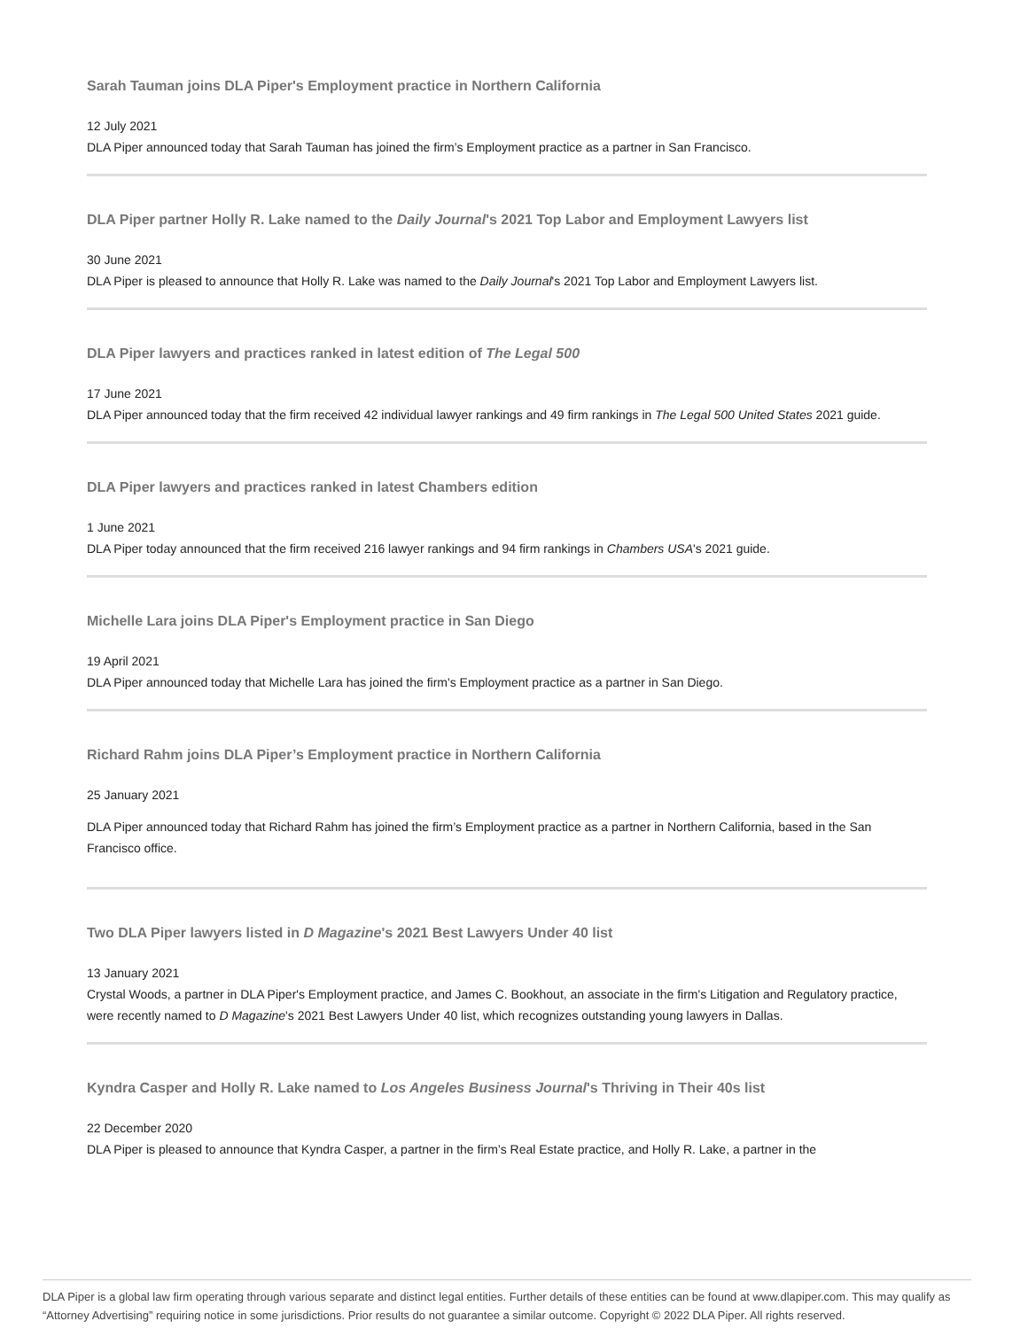Sarah Tauman joins DLA Piper's Employment practice in Northern California
12 July 2021
DLA Piper announced today that Sarah Tauman has joined the firm’s Employment practice as a partner in San Francisco.
DLA Piper partner Holly R. Lake named to the Daily Journal's 2021 Top Labor and Employment Lawyers list
30 June 2021
DLA Piper is pleased to announce that Holly R. Lake was named to the Daily Journal's 2021 Top Labor and Employment Lawyers list.
DLA Piper lawyers and practices ranked in latest edition of The Legal 500
17 June 2021
DLA Piper announced today that the firm received 42 individual lawyer rankings and 49 firm rankings in The Legal 500 United States 2021 guide.
DLA Piper lawyers and practices ranked in latest Chambers edition
1 June 2021
DLA Piper today announced that the firm received 216 lawyer rankings and 94 firm rankings in Chambers USA's 2021 guide.
Michelle Lara joins DLA Piper's Employment practice in San Diego
19 April 2021
DLA Piper announced today that Michelle Lara has joined the firm's Employment practice as a partner in San Diego.
Richard Rahm joins DLA Piper’s Employment practice in Northern California
25 January 2021
DLA Piper announced today that Richard Rahm has joined the firm’s Employment practice as a partner in Northern California, based in the San Francisco office.
Two DLA Piper lawyers listed in D Magazine's 2021 Best Lawyers Under 40 list
13 January 2021
Crystal Woods, a partner in DLA Piper's Employment practice, and James C. Bookhout, an associate in the firm's Litigation and Regulatory practice, were recently named to D Magazine's 2021 Best Lawyers Under 40 list, which recognizes outstanding young lawyers in Dallas.
Kyndra Casper and Holly R. Lake named to Los Angeles Business Journal's Thriving in Their 40s list
22 December 2020
DLA Piper is pleased to announce that Kyndra Casper, a partner in the firm’s Real Estate practice, and Holly R. Lake, a partner in the
DLA Piper is a global law firm operating through various separate and distinct legal entities. Further details of these entities can be found at www.dlapiper.com. This may qualify as “Attorney Advertising” requiring notice in some jurisdictions. Prior results do not guarantee a similar outcome. Copyright © 2022 DLA Piper. All rights reserved.